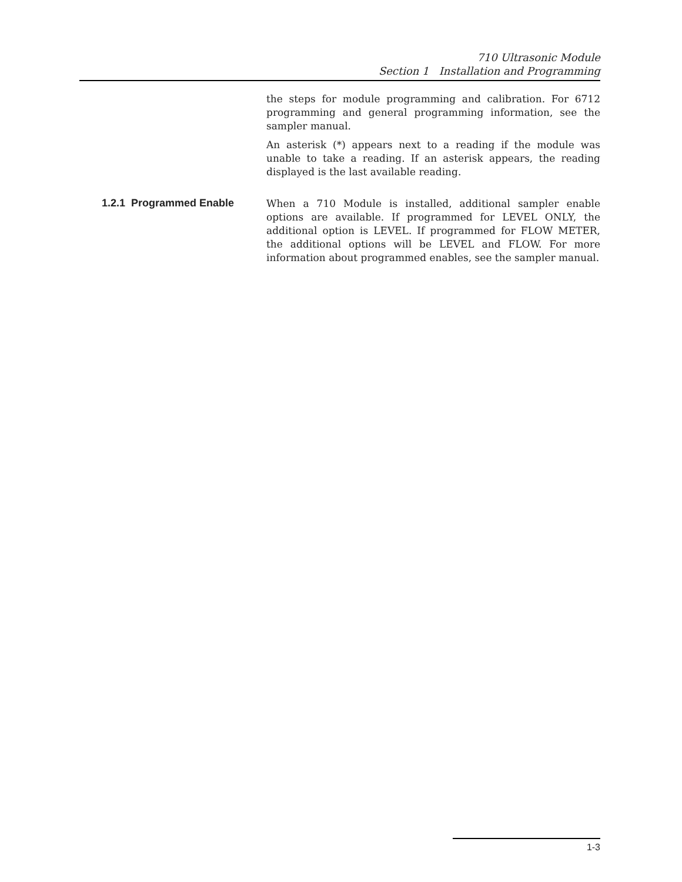710 Ultrasonic Module
Section 1 Installation and Programming
the steps for module programming and calibration. For 6712 programming and general programming information, see the sampler manual.
An asterisk (*) appears next to a reading if the module was unable to take a reading. If an asterisk appears, the reading displayed is the last available reading.
1.2.1 Programmed Enable
When a 710 Module is installed, additional sampler enable options are available. If programmed for LEVEL ONLY, the additional option is LEVEL. If programmed for FLOW METER, the additional options will be LEVEL and FLOW. For more information about programmed enables, see the sampler manual.
1-3